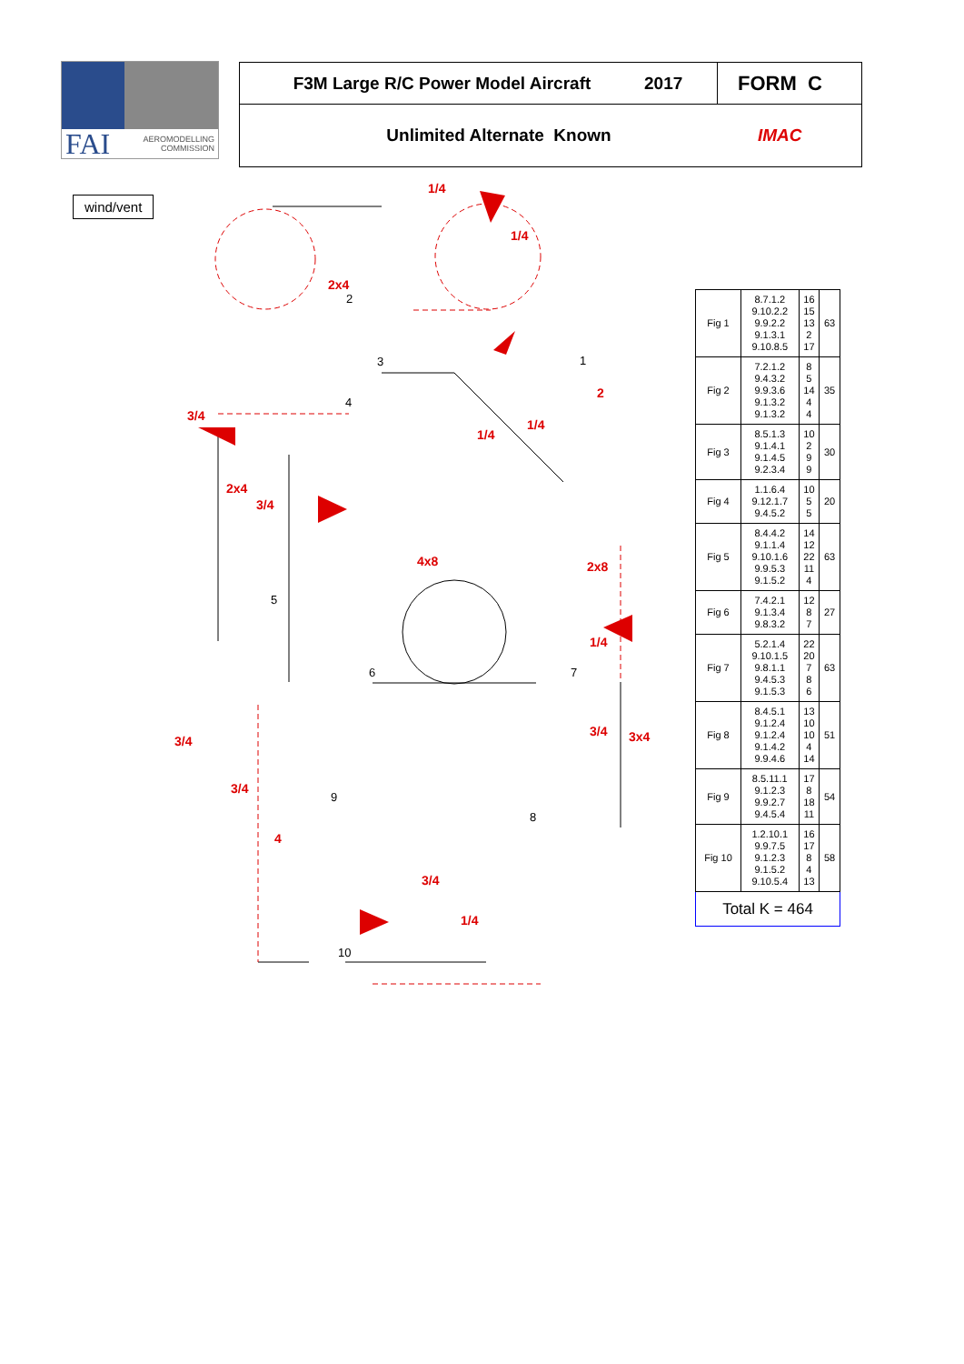FAI AEROMODELLING
COMMISSION
F3M Large R/C Power Model Aircraft 2017 FORM C
Unlimited Alternate Known IMAC
wind/vent
1/4
1/4
2x4
2
3/4
1/4
1/4
2x4
3/4
4x8
2x8
1/4
3/4
3/4
3x4
3/4
4
3/4
1/4
1
2
3
4
5
6
7
8
9
10
| Fig 1 | 8.7.1.2 9.10.2.2 9.9.2.2 9.1.3.1 9.10.8.5 | 16 15 13 2 17 | 63 |
| Fig 2 | 7.2.1.2 9.4.3.2 9.9.3.6 9.1.3.2 9.1.3.2 | 8 5 14 4 4 | 35 |
| Fig 3 | 8.5.1.3 9.1.4.1 9.1.4.5 9.2.3.4 | 10 2 9 9 | 30 |
| Fig 4 | 1.1.6.4 9.12.1.7 9.4.5.2 | 10 5 5 | 20 |
| Fig 5 | 8.4.4.2 9.1.1.4 9.10.1.6 9.9.5.3 9.1.5.2 | 14 12 22 11 4 | 63 |
| Fig 6 | 7.4.2.1 9.1.3.4 9.8.3.2 | 12 8 7 | 27 |
| Fig 7 | 5.2.1.4 9.10.1.5 9.8.1.1 9.4.5.3 9.1.5.3 | 22 20 7 8 6 | 63 |
| Fig 8 | 8.4.5.1 9.1.2.4 9.1.2.4 9.1.4.2 9.9.4.6 | 13 10 10 4 14 | 51 |
| Fig 9 | 8.5.11.1 9.1.2.3 9.9.2.7 9.4.5.4 | 17 8 18 11 | 54 |
| Fig 10 | 1.2.10.1 9.9.7.5 9.1.2.3 9.1.5.2 9.10.5.4 | 16 17 8 4 13 | 58 |
| Total K = 464 | | | |